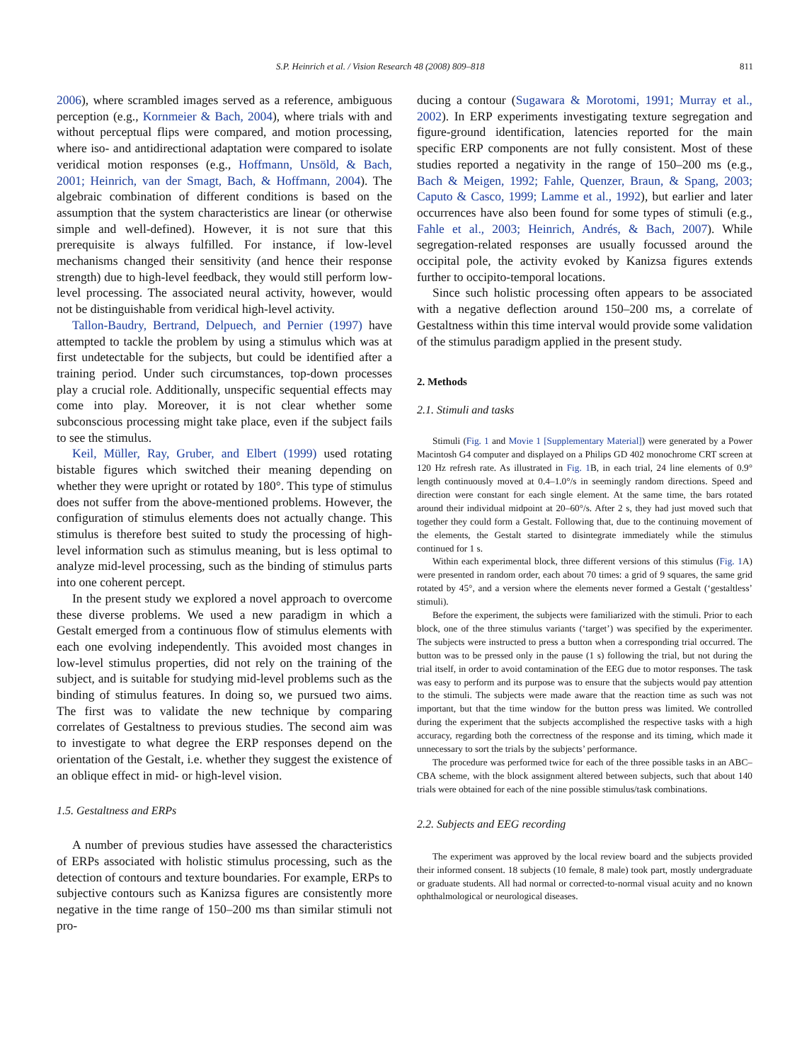S.P. Heinrich et al. / Vision Research 48 (2008) 809–818 811
2006), where scrambled images served as a reference, ambiguous perception (e.g., Kornmeier & Bach, 2004), where trials with and without perceptual flips were compared, and motion processing, where iso- and antidirectional adaptation were compared to isolate veridical motion responses (e.g., Hoffmann, Unsöld, & Bach, 2001; Heinrich, van der Smagt, Bach, & Hoffmann, 2004). The algebraic combination of different conditions is based on the assumption that the system characteristics are linear (or otherwise simple and well-defined). However, it is not sure that this prerequisite is always fulfilled. For instance, if low-level mechanisms changed their sensitivity (and hence their response strength) due to high-level feedback, they would still perform low-level processing. The associated neural activity, however, would not be distinguishable from veridical high-level activity.
Tallon-Baudry, Bertrand, Delpuech, and Pernier (1997) have attempted to tackle the problem by using a stimulus which was at first undetectable for the subjects, but could be identified after a training period. Under such circumstances, top-down processes play a crucial role. Additionally, unspecific sequential effects may come into play. Moreover, it is not clear whether some subconscious processing might take place, even if the subject fails to see the stimulus.
Keil, Müller, Ray, Gruber, and Elbert (1999) used rotating bistable figures which switched their meaning depending on whether they were upright or rotated by 180°. This type of stimulus does not suffer from the above-mentioned problems. However, the configuration of stimulus elements does not actually change. This stimulus is therefore best suited to study the processing of high-level information such as stimulus meaning, but is less optimal to analyze mid-level processing, such as the binding of stimulus parts into one coherent percept.
In the present study we explored a novel approach to overcome these diverse problems. We used a new paradigm in which a Gestalt emerged from a continuous flow of stimulus elements with each one evolving independently. This avoided most changes in low-level stimulus properties, did not rely on the training of the subject, and is suitable for studying mid-level problems such as the binding of stimulus features. In doing so, we pursued two aims. The first was to validate the new technique by comparing correlates of Gestaltness to previous studies. The second aim was to investigate to what degree the ERP responses depend on the orientation of the Gestalt, i.e. whether they suggest the existence of an oblique effect in mid- or high-level vision.
1.5. Gestaltness and ERPs
A number of previous studies have assessed the characteristics of ERPs associated with holistic stimulus processing, such as the detection of contours and texture boundaries. For example, ERPs to subjective contours such as Kanizsa figures are consistently more negative in the time range of 150–200 ms than similar stimuli not pro-
ducing a contour (Sugawara & Morotomi, 1991; Murray et al., 2002). In ERP experiments investigating texture segregation and figure-ground identification, latencies reported for the main specific ERP components are not fully consistent. Most of these studies reported a negativity in the range of 150–200 ms (e.g., Bach & Meigen, 1992; Fahle, Quenzer, Braun, & Spang, 2003; Caputo & Casco, 1999; Lamme et al., 1992), but earlier and later occurrences have also been found for some types of stimuli (e.g., Fahle et al., 2003; Heinrich, Andrés, & Bach, 2007). While segregation-related responses are usually focussed around the occipital pole, the activity evoked by Kanizsa figures extends further to occipito-temporal locations.
Since such holistic processing often appears to be associated with a negative deflection around 150–200 ms, a correlate of Gestaltness within this time interval would provide some validation of the stimulus paradigm applied in the present study.
2. Methods
2.1. Stimuli and tasks
Stimuli (Fig. 1 and Movie 1 [Supplementary Material]) were generated by a Power Macintosh G4 computer and displayed on a Philips GD 402 monochrome CRT screen at 120 Hz refresh rate. As illustrated in Fig. 1 B, in each trial, 24 line elements of 0.9° length continuously moved at 0.4–1.0°/s in seemingly random directions. Speed and direction were constant for each single element. At the same time, the bars rotated around their individual midpoint at 20–60°/s. After 2 s, they had just moved such that together they could form a Gestalt. Following that, due to the continuing movement of the elements, the Gestalt started to disintegrate immediately while the stimulus continued for 1 s.
Within each experimental block, three different versions of this stimulus (Fig. 1 A) were presented in random order, each about 70 times: a grid of 9 squares, the same grid rotated by 45°, and a version where the elements never formed a Gestalt (‘gestaltless’ stimuli).
Before the experiment, the subjects were familiarized with the stimuli. Prior to each block, one of the three stimulus variants (‘target’) was specified by the experimenter. The subjects were instructed to press a button when a corresponding trial occurred. The button was to be pressed only in the pause (1 s) following the trial, but not during the trial itself, in order to avoid contamination of the EEG due to motor responses. The task was easy to perform and its purpose was to ensure that the subjects would pay attention to the stimuli. The subjects were made aware that the reaction time as such was not important, but that the time window for the button press was limited. We controlled during the experiment that the subjects accomplished the respective tasks with a high accuracy, regarding both the correctness of the response and its timing, which made it unnecessary to sort the trials by the subjects’ performance.
The procedure was performed twice for each of the three possible tasks in an ABC–CBA scheme, with the block assignment altered between subjects, such that about 140 trials were obtained for each of the nine possible stimulus/task combinations.
2.2. Subjects and EEG recording
The experiment was approved by the local review board and the subjects provided their informed consent. 18 subjects (10 female, 8 male) took part, mostly undergraduate or graduate students. All had normal or corrected-to-normal visual acuity and no known ophthalmological or neurological diseases.